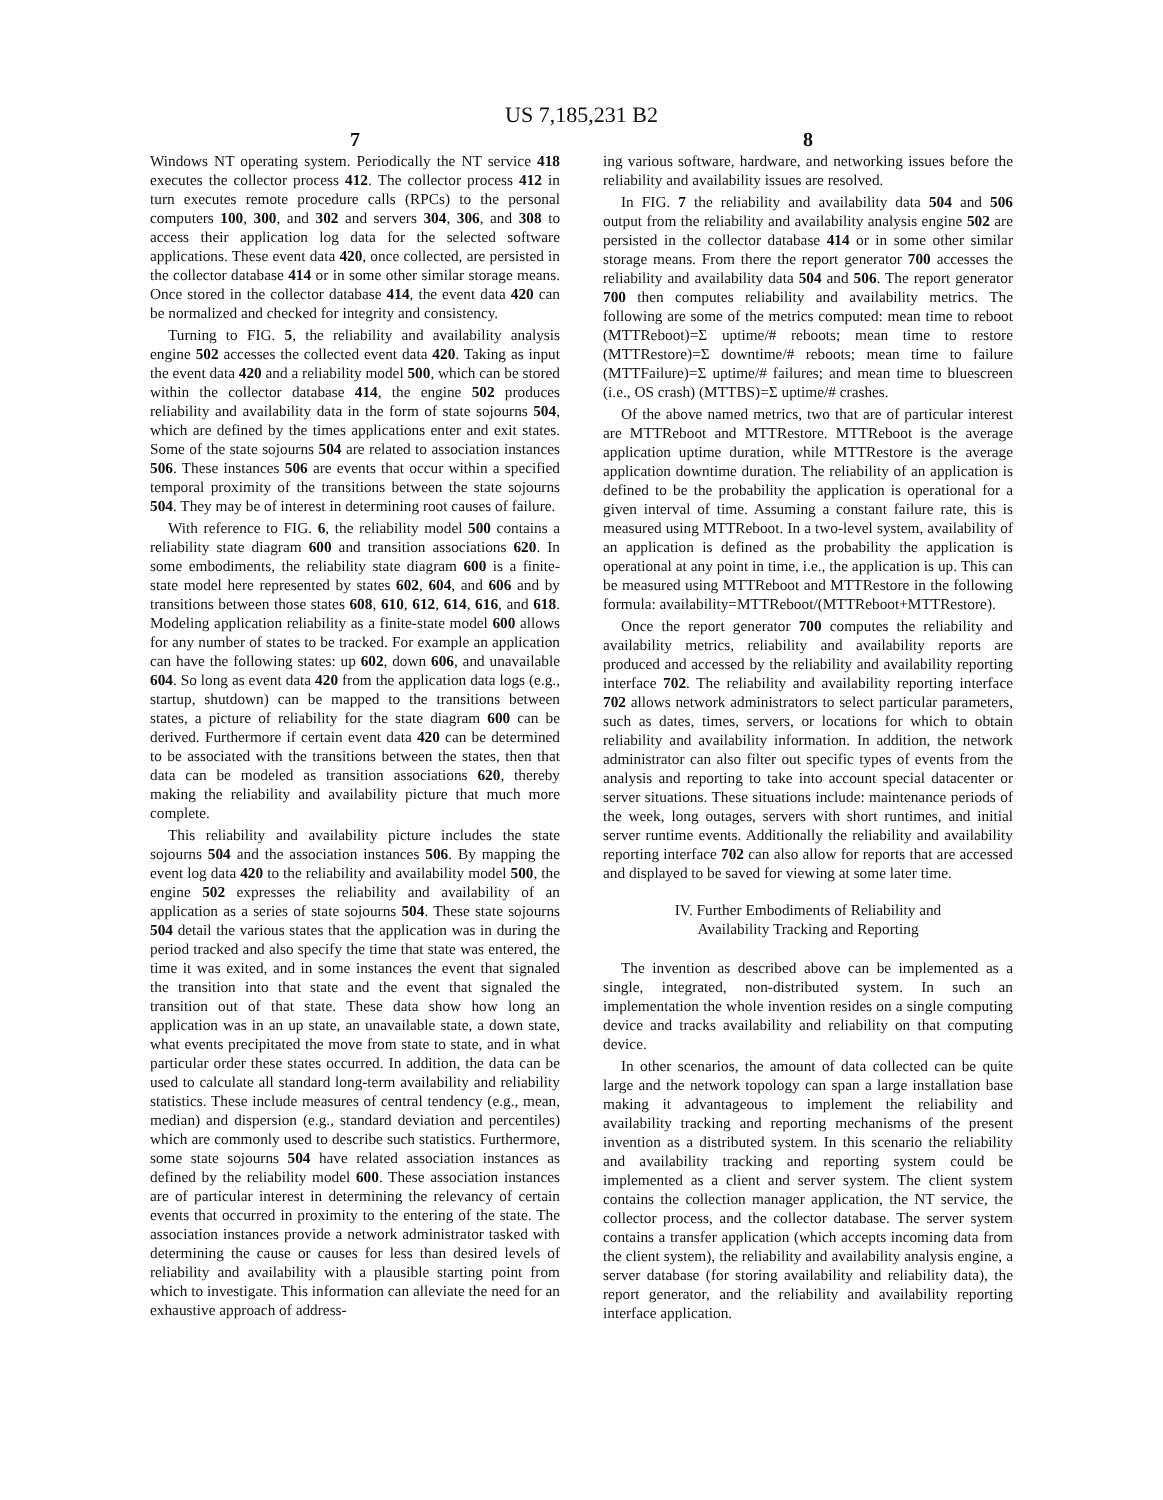US 7,185,231 B2
7
Windows NT operating system. Periodically the NT service 418 executes the collector process 412. The collector process 412 in turn executes remote procedure calls (RPCs) to the personal computers 100, 300, and 302 and servers 304, 306, and 308 to access their application log data for the selected software applications. These event data 420, once collected, are persisted in the collector database 414 or in some other similar storage means. Once stored in the collector database 414, the event data 420 can be normalized and checked for integrity and consistency.
Turning to FIG. 5, the reliability and availability analysis engine 502 accesses the collected event data 420. Taking as input the event data 420 and a reliability model 500, which can be stored within the collector database 414, the engine 502 produces reliability and availability data in the form of state sojourns 504, which are defined by the times applications enter and exit states. Some of the state sojourns 504 are related to association instances 506. These instances 506 are events that occur within a specified temporal proximity of the transitions between the state sojourns 504. They may be of interest in determining root causes of failure.
With reference to FIG. 6, the reliability model 500 contains a reliability state diagram 600 and transition associations 620. In some embodiments, the reliability state diagram 600 is a finite-state model here represented by states 602, 604, and 606 and by transitions between those states 608, 610, 612, 614, 616, and 618. Modeling application reliability as a finite-state model 600 allows for any number of states to be tracked. For example an application can have the following states: up 602, down 606, and unavailable 604. So long as event data 420 from the application data logs (e.g., startup, shutdown) can be mapped to the transitions between states, a picture of reliability for the state diagram 600 can be derived. Furthermore if certain event data 420 can be determined to be associated with the transitions between the states, then that data can be modeled as transition associations 620, thereby making the reliability and availability picture that much more complete.
This reliability and availability picture includes the state sojourns 504 and the association instances 506. By mapping the event log data 420 to the reliability and availability model 500, the engine 502 expresses the reliability and availability of an application as a series of state sojourns 504. These state sojourns 504 detail the various states that the application was in during the period tracked and also specify the time that state was entered, the time it was exited, and in some instances the event that signaled the transition into that state and the event that signaled the transition out of that state. These data show how long an application was in an up state, an unavailable state, a down state, what events precipitated the move from state to state, and in what particular order these states occurred. In addition, the data can be used to calculate all standard long-term availability and reliability statistics. These include measures of central tendency (e.g., mean, median) and dispersion (e.g., standard deviation and percentiles) which are commonly used to describe such statistics. Furthermore, some state sojourns 504 have related association instances as defined by the reliability model 600. These association instances are of particular interest in determining the relevancy of certain events that occurred in proximity to the entering of the state. The association instances provide a network administrator tasked with determining the cause or causes for less than desired levels of reliability and availability with a plausible starting point from which to investigate. This information can alleviate the need for an exhaustive approach of address-
8
ing various software, hardware, and networking issues before the reliability and availability issues are resolved.
In FIG. 7 the reliability and availability data 504 and 506 output from the reliability and availability analysis engine 502 are persisted in the collector database 414 or in some other similar storage means. From there the report generator 700 accesses the reliability and availability data 504 and 506. The report generator 700 then computes reliability and availability metrics. The following are some of the metrics computed: mean time to reboot (MTTReboot)=Σ uptime/# reboots; mean time to restore (MTTRestore)=Σ downtime/# reboots; mean time to failure (MTTFailure)=Σ uptime/# failures; and mean time to bluescreen (i.e., OS crash) (MTTBS)=Σ uptime/# crashes.
Of the above named metrics, two that are of particular interest are MTTReboot and MTTRestore. MTTReboot is the average application uptime duration, while MTTRestore is the average application downtime duration. The reliability of an application is defined to be the probability the application is operational for a given interval of time. Assuming a constant failure rate, this is measured using MTTReboot. In a two-level system, availability of an application is defined as the probability the application is operational at any point in time, i.e., the application is up. This can be measured using MTTReboot and MTTRestore in the following formula: availability=MTTReboot/(MTTReboot+MTTRestore).
Once the report generator 700 computes the reliability and availability metrics, reliability and availability reports are produced and accessed by the reliability and availability reporting interface 702. The reliability and availability reporting interface 702 allows network administrators to select particular parameters, such as dates, times, servers, or locations for which to obtain reliability and availability information. In addition, the network administrator can also filter out specific types of events from the analysis and reporting to take into account special datacenter or server situations. These situations include: maintenance periods of the week, long outages, servers with short runtimes, and initial server runtime events. Additionally the reliability and availability reporting interface 702 can also allow for reports that are accessed and displayed to be saved for viewing at some later time.
IV. Further Embodiments of Reliability and
Availability Tracking and Reporting
The invention as described above can be implemented as a single, integrated, non-distributed system. In such an implementation the whole invention resides on a single computing device and tracks availability and reliability on that computing device.
In other scenarios, the amount of data collected can be quite large and the network topology can span a large installation base making it advantageous to implement the reliability and availability tracking and reporting mechanisms of the present invention as a distributed system. In this scenario the reliability and availability tracking and reporting system could be implemented as a client and server system. The client system contains the collection manager application, the NT service, the collector process, and the collector database. The server system contains a transfer application (which accepts incoming data from the client system), the reliability and availability analysis engine, a server database (for storing availability and reliability data), the report generator, and the reliability and availability reporting interface application.